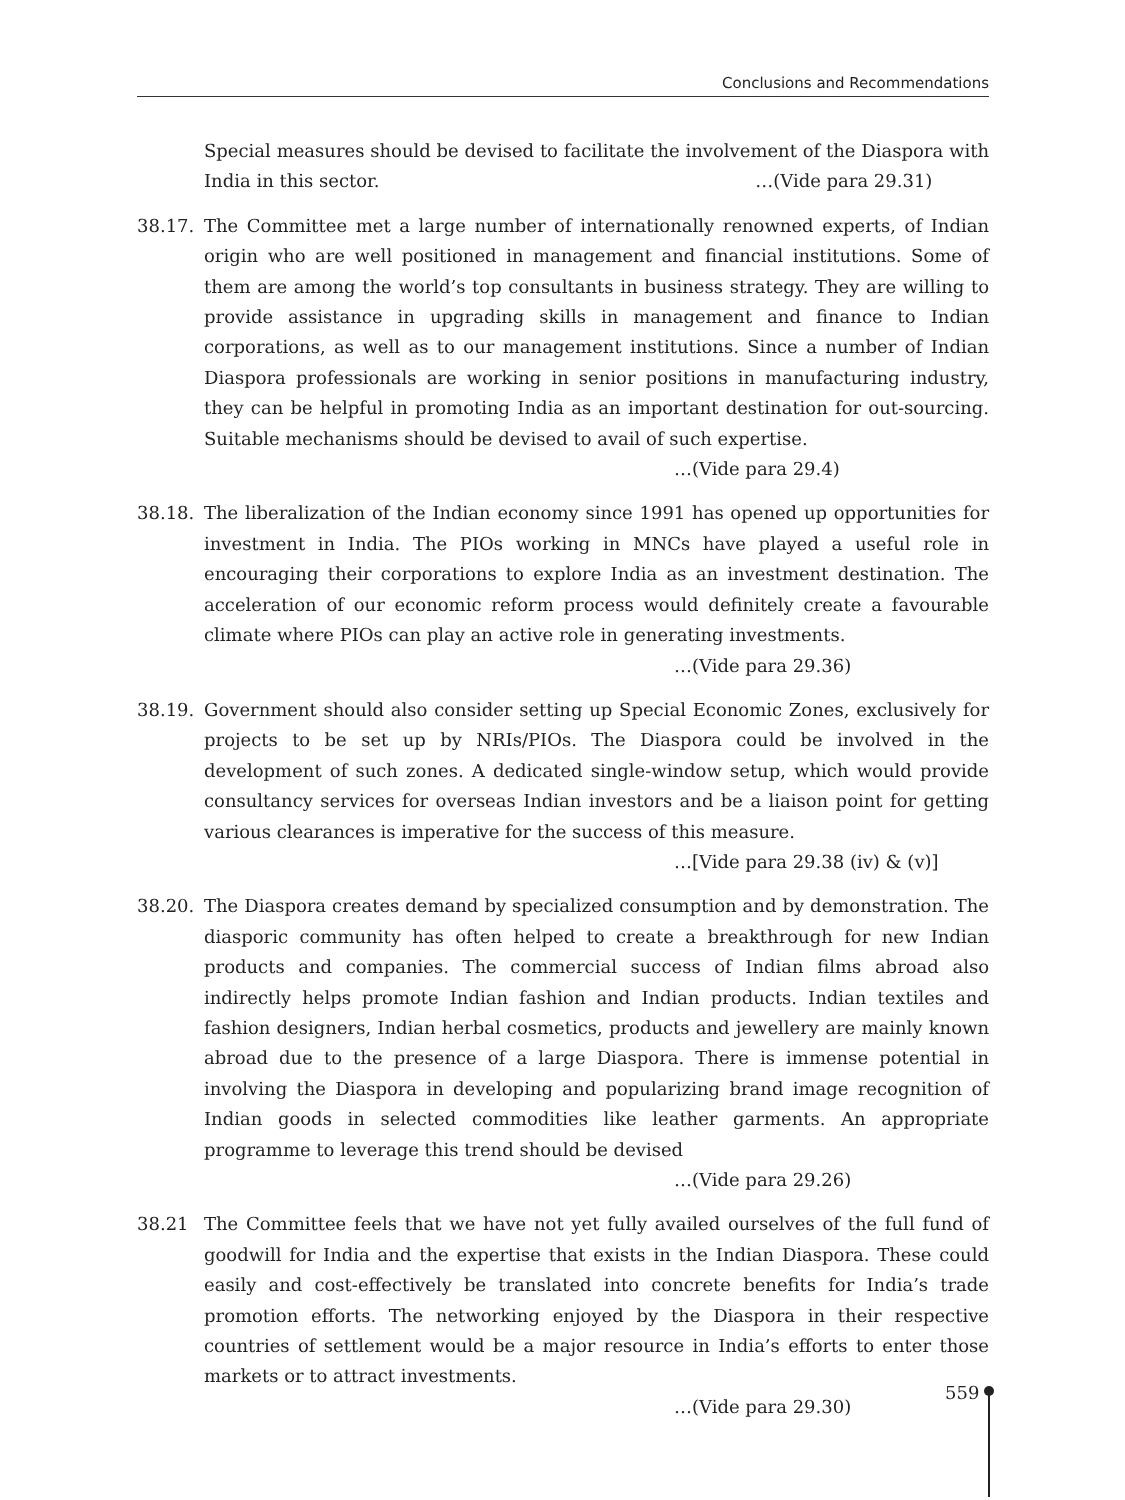Conclusions and Recommendations
Special measures should be devised to facilitate the involvement of the Diaspora with India in this sector. …(Vide para 29.31)
38.17. The Committee met a large number of internationally renowned experts, of Indian origin who are well positioned in management and financial institutions. Some of them are among the world’s top consultants in business strategy. They are willing to provide assistance in upgrading skills in management and finance to Indian corporations, as well as to our management institutions. Since a number of Indian Diaspora professionals are working in senior positions in manufacturing industry, they can be helpful in promoting India as an important destination for out-sourcing. Suitable mechanisms should be devised to avail of such expertise.
…(Vide para 29.4)
38.18. The liberalization of the Indian economy since 1991 has opened up opportunities for investment in India. The PIOs working in MNCs have played a useful role in encouraging their corporations to explore India as an investment destination. The acceleration of our economic reform process would definitely create a favourable climate where PIOs can play an active role in generating investments.
…(Vide para 29.36)
38.19. Government should also consider setting up Special Economic Zones, exclusively for projects to be set up by NRIs/PIOs. The Diaspora could be involved in the development of such zones. A dedicated single-window setup, which would provide consultancy services for overseas Indian investors and be a liaison point for getting various clearances is imperative for the success of this measure.
…[Vide para 29.38 (iv) & (v)]
38.20. The Diaspora creates demand by specialized consumption and by demonstration. The diasporic community has often helped to create a breakthrough for new Indian products and companies. The commercial success of Indian films abroad also indirectly helps promote Indian fashion and Indian products. Indian textiles and fashion designers, Indian herbal cosmetics, products and jewellery are mainly known abroad due to the presence of a large Diaspora. There is immense potential in involving the Diaspora in developing and popularizing brand image recognition of Indian goods in selected commodities like leather garments. An appropriate programme to leverage this trend should be devised
…(Vide para 29.26)
38.21 The Committee feels that we have not yet fully availed ourselves of the full fund of goodwill for India and the expertise that exists in the Indian Diaspora. These could easily and cost-effectively be translated into concrete benefits for India’s trade promotion efforts. The networking enjoyed by the Diaspora in their respective countries of settlement would be a major resource in India’s efforts to enter those markets or to attract investments.
…(Vide para 29.30)
559